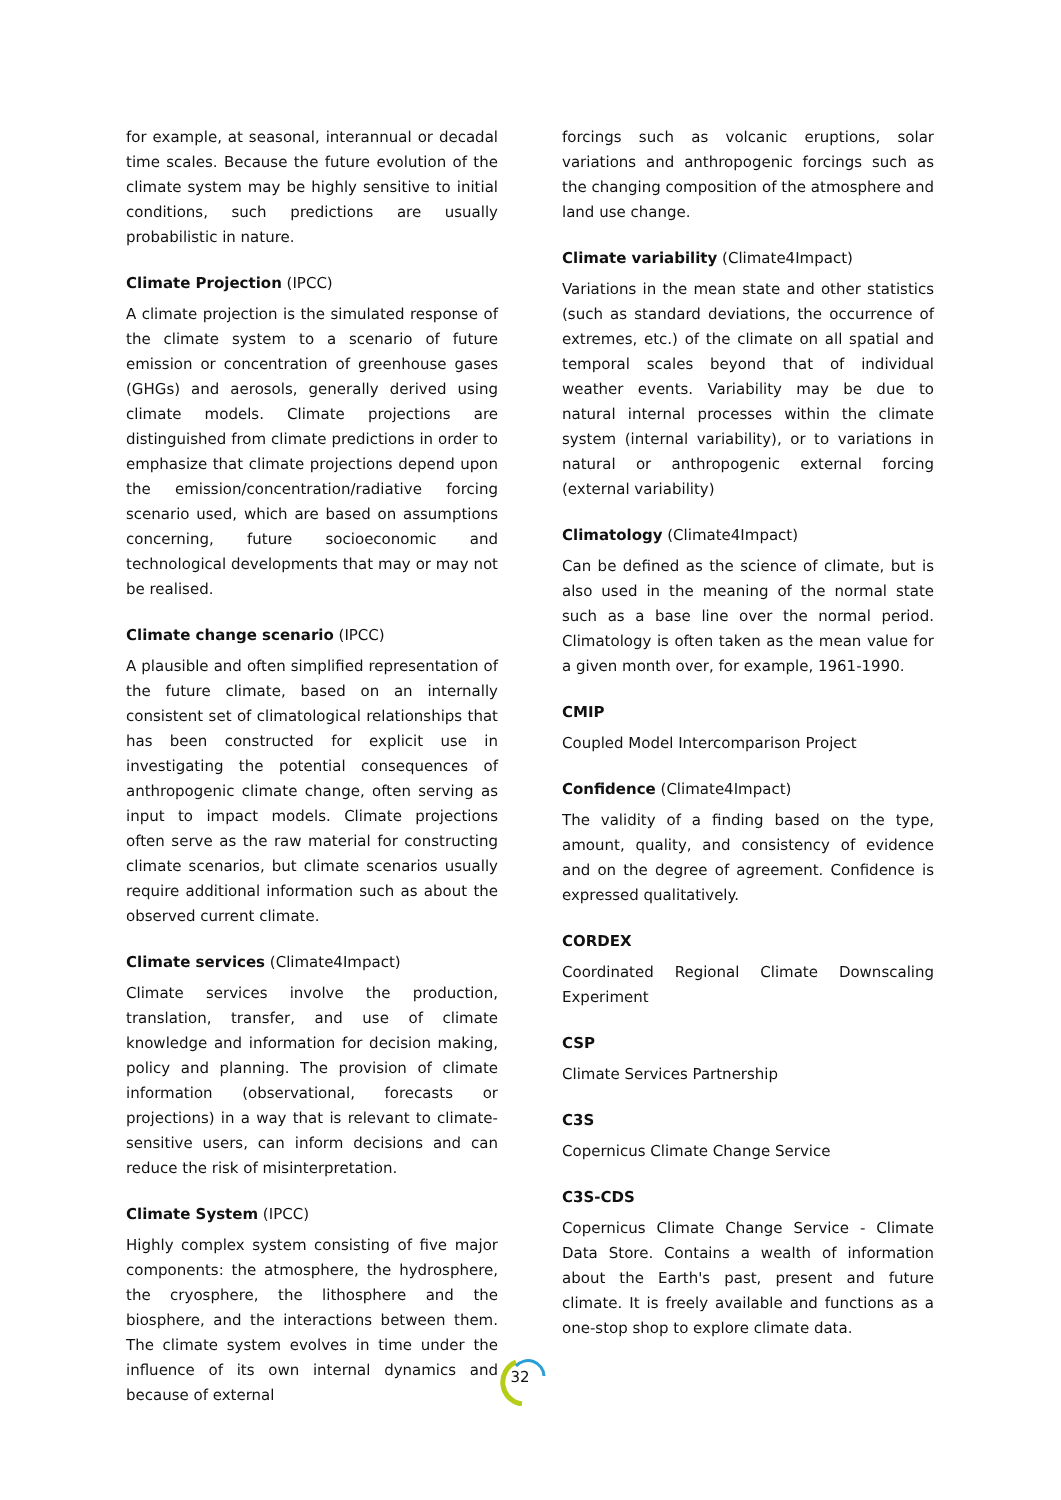for example, at seasonal, interannual or decadal time scales. Because the future evolution of the climate system may be highly sensitive to initial conditions, such predictions are usually probabilistic in nature.
Climate Projection (IPCC)
A climate projection is the simulated response of the climate system to a scenario of future emission or concentration of greenhouse gases (GHGs) and aerosols, generally derived using climate models. Climate projections are distinguished from climate predictions in order to emphasize that climate projections depend upon the emission/concentration/radiative forcing scenario used, which are based on assumptions concerning, future socioeconomic and technological developments that may or may not be realised.
Climate change scenario (IPCC)
A plausible and often simplified representation of the future climate, based on an internally consistent set of climatological relationships that has been constructed for explicit use in investigating the potential consequences of anthropogenic climate change, often serving as input to impact models. Climate projections often serve as the raw material for constructing climate scenarios, but climate scenarios usually require additional information such as about the observed current climate.
Climate services (Climate4Impact)
Climate services involve the production, translation, transfer, and use of climate knowledge and information for decision making, policy and planning. The provision of climate information (observational, forecasts or projections) in a way that is relevant to climate-sensitive users, can inform decisions and can reduce the risk of misinterpretation.
Climate System (IPCC)
Highly complex system consisting of five major components: the atmosphere, the hydrosphere, the cryosphere, the lithosphere and the biosphere, and the interactions between them. The climate system evolves in time under the influence of its own internal dynamics and because of external
forcings such as volcanic eruptions, solar variations and anthropogenic forcings such as the changing composition of the atmosphere and land use change.
Climate variability (Climate4Impact)
Variations in the mean state and other statistics (such as standard deviations, the occurrence of extremes, etc.) of the climate on all spatial and temporal scales beyond that of individual weather events. Variability may be due to natural internal processes within the climate system (internal variability), or to variations in natural or anthropogenic external forcing (external variability)
Climatology (Climate4Impact)
Can be defined as the science of climate, but is also used in the meaning of the normal state such as a base line over the normal period. Climatology is often taken as the mean value for a given month over, for example, 1961-1990.
CMIP
Coupled Model Intercomparison Project
Confidence (Climate4Impact)
The validity of a finding based on the type, amount, quality, and consistency of evidence and on the degree of agreement. Confidence is expressed qualitatively.
CORDEX
Coordinated Regional Climate Downscaling Experiment
CSP
Climate Services Partnership
C3S
Copernicus Climate Change Service
C3S-CDS
Copernicus Climate Change Service - Climate Data Store. Contains a wealth of information about the Earth's past, present and future climate. It is freely available and functions as a one-stop shop to explore climate data.
32